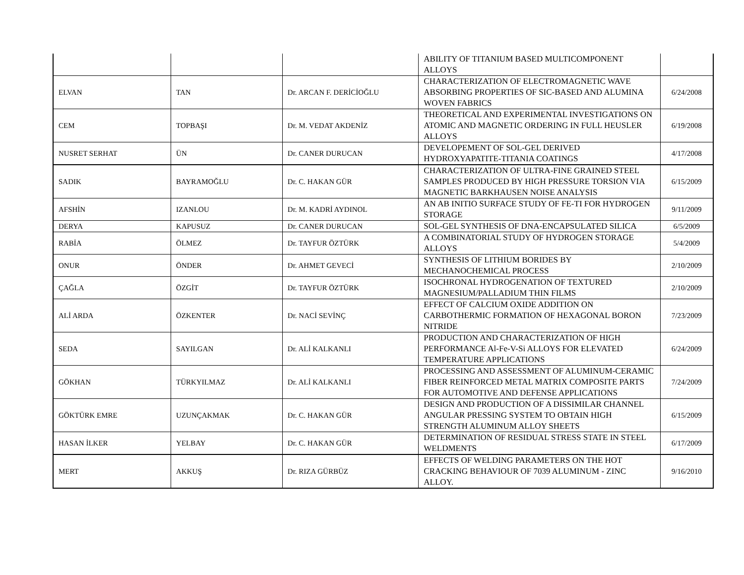| | | | ABILITY OF TITANIUM BASED MULTICOMPONENT ALLOYS | |
| ELVAN | TAN | Dr. ARCAN F. DERİCİOĞLU | CHARACTERIZATION OF ELECTROMAGNETIC WAVE ABSORBING PROPERTIES OF SIC-BASED AND ALUMINA WOVEN FABRICS | 6/24/2008 |
| CEM | TOPBAŞI | Dr. M. VEDAT AKDENİZ | THEORETICAL AND EXPERIMENTAL INVESTIGATIONS ON ATOMIC AND MAGNETIC ORDERING IN FULL HEUSLER ALLOYS | 6/19/2008 |
| NUSRET SERHAT | ÜN | Dr. CANER DURUCAN | DEVELOPEMENT OF SOL-GEL DERIVED HYDROXYAPATITE-TITANIA COATINGS | 4/17/2008 |
| SADIK | BAYRAMOĞLU | Dr. C. HAKAN GÜR | CHARACTERIZATION OF ULTRA-FINE GRAINED STEEL SAMPLES PRODUCED BY HIGH PRESSURE TORSION VIA MAGNETIC BARKHAUSEN NOISE ANALYSIS | 6/15/2009 |
| AFSHİN | IZANLOU | Dr. M. KADRİ AYDINOL | AN AB INITIO SURFACE STUDY OF FE-TI FOR HYDROGEN STORAGE | 9/11/2009 |
| DERYA | KAPUSUZ | Dr. CANER DURUCAN | SOL-GEL SYNTHESIS OF DNA-ENCAPSULATED SILICA | 6/5/2009 |
| RABİA | ÖLMEZ | Dr. TAYFUR ÖZTÜRK | A COMBINATORIAL STUDY OF HYDROGEN STORAGE ALLOYS | 5/4/2009 |
| ONUR | ÖNDER | Dr. AHMET GEVECİ | SYNTHESIS OF LITHIUM BORIDES BY MECHANOCHEMICAL PROCESS | 2/10/2009 |
| ÇAĞLA | ÖZGİT | Dr. TAYFUR ÖZTÜRK | ISOCHRONAL HYDROGENATION OF TEXTURED MAGNESIUM/PALLADIUM THIN FILMS | 2/10/2009 |
| ALİ ARDA | ÖZKENTER | Dr. NACİ SEVİNÇ | EFFECT OF CALCIUM OXIDE ADDITION ON CARBOTHERMIC FORMATION OF HEXAGONAL BORON NITRIDE | 7/23/2009 |
| SEDA | SAYILGAN | Dr. ALİ KALKANLI | PRODUCTION AND CHARACTERIZATION OF HIGH PERFORMANCE Al-Fe-V-Si ALLOYS FOR ELEVATED TEMPERATURE APPLICATIONS | 6/24/2009 |
| GÖKHAN | TÜRKYILMAZ | Dr. ALİ KALKANLI | PROCESSING AND ASSESSMENT OF ALUMINUM-CERAMIC FIBER REINFORCED METAL MATRIX COMPOSITE PARTS FOR AUTOMOTIVE AND DEFENSE APPLICATIONS | 7/24/2009 |
| GÖKTÜRK EMRE | UZUNÇAKMAK | Dr. C. HAKAN GÜR | DESIGN AND PRODUCTION OF A DISSIMILAR CHANNEL ANGULAR PRESSING SYSTEM TO OBTAIN HIGH STRENGTH ALUMINUM ALLOY SHEETS | 6/15/2009 |
| HASAN İLKER | YELBAY | Dr. C. HAKAN GÜR | DETERMINATION OF RESIDUAL STRESS STATE IN STEEL WELDMENTS | 6/17/2009 |
| MERT | AKKUŞ | Dr. RIZA GÜRBÜZ | EFFECTS OF WELDING PARAMETERS ON THE HOT CRACKING BEHAVIOUR OF 7039 ALUMINUM - ZINC ALLOY. | 9/16/2010 |